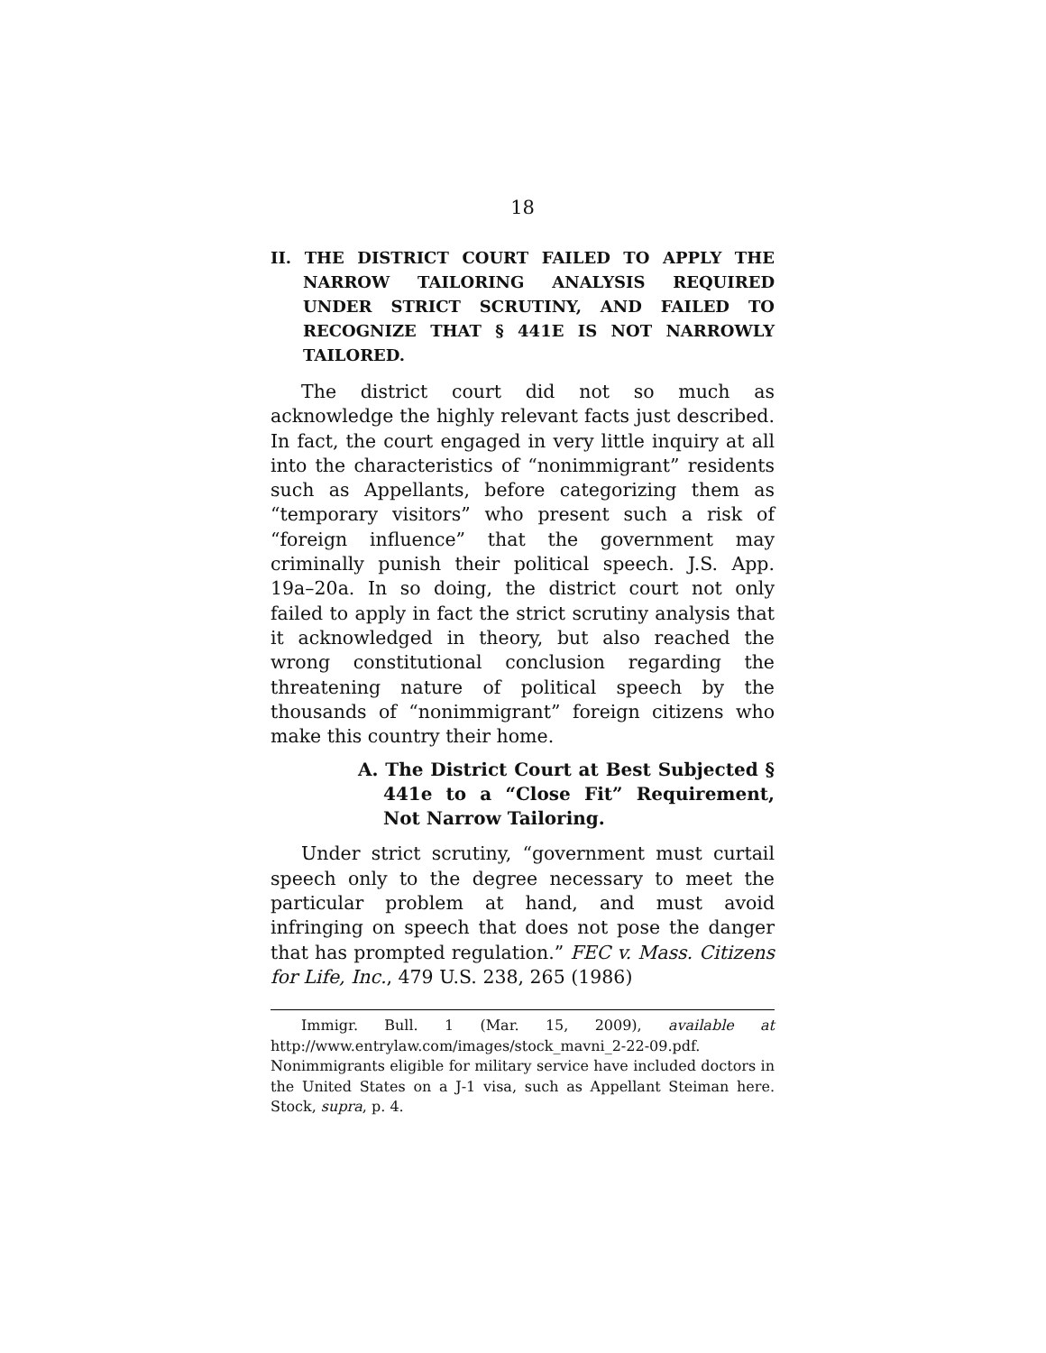18
II. THE DISTRICT COURT FAILED TO APPLY THE NARROW TAILORING ANALYSIS REQUIRED UNDER STRICT SCRUTINY, AND FAILED TO RECOGNIZE THAT § 441E IS NOT NARROWLY TAILORED.
The district court did not so much as acknowledge the highly relevant facts just described. In fact, the court engaged in very little inquiry at all into the characteristics of “nonimmigrant” residents such as Appellants, before categorizing them as “temporary visitors” who present such a risk of “foreign influence” that the government may criminally punish their political speech. J.S. App. 19a–20a. In so doing, the district court not only failed to apply in fact the strict scrutiny analysis that it acknowledged in theory, but also reached the wrong constitutional conclusion regarding the threatening nature of political speech by the thousands of “nonimmigrant” foreign citizens who make this country their home.
A. The District Court at Best Subjected § 441e to a “Close Fit” Requirement, Not Narrow Tailoring.
Under strict scrutiny, “government must curtail speech only to the degree necessary to meet the particular problem at hand, and must avoid infringing on speech that does not pose the danger that has prompted regulation.” FEC v. Mass. Citizens for Life, Inc., 479 U.S. 238, 265 (1986)
Immigr. Bull. 1 (Mar. 15, 2009), available at http://www.entrylaw.com/images/stock_mavni_2-22-09.pdf. Nonimmigrants eligible for military service have included doctors in the United States on a J-1 visa, such as Appellant Steiman here. Stock, supra, p. 4.